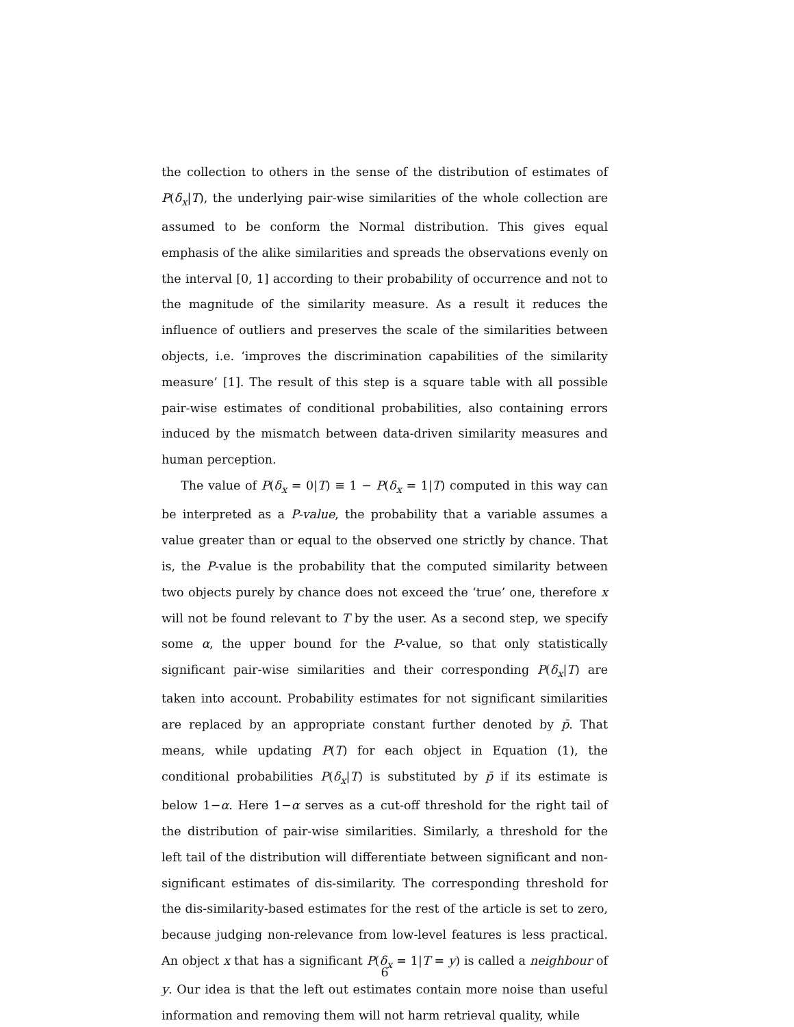the collection to others in the sense of the distribution of estimates of P(δ<sub>x</sub>|T), the underlying pair-wise similarities of the whole collection are assumed to be conform the Normal distribution. This gives equal emphasis of the alike similarities and spreads the observations evenly on the interval [0, 1] according to their probability of occurrence and not to the magnitude of the similarity measure. As a result it reduces the influence of outliers and preserves the scale of the similarities between objects, i.e. ‘improves the discrimination capabilities of the similarity measure’ [1]. The result of this step is a square table with all possible pair-wise estimates of conditional probabilities, also containing errors induced by the mismatch between data-driven similarity measures and human perception.
The value of P(δ<sub>x</sub> = 0|T) ≡ 1 − P(δ<sub>x</sub> = 1|T) computed in this way can be interpreted as a P-value, the probability that a variable assumes a value greater than or equal to the observed one strictly by chance. That is, the P-value is the probability that the computed similarity between two objects purely by chance does not exceed the ‘true’ one, therefore x will not be found relevant to T by the user. As a second step, we specify some α, the upper bound for the P-value, so that only statistically significant pair-wise similarities and their corresponding P(δ<sub>x</sub>|T) are taken into account. Probability estimates for not significant similarities are replaced by an appropriate constant further denoted by p̄. That means, while updating P(T) for each object in Equation (1), the conditional probabilities P(δ<sub>x</sub>|T) is substituted by p̄ if its estimate is below 1−α. Here 1−α serves as a cut-off threshold for the right tail of the distribution of pair-wise similarities. Similarly, a threshold for the left tail of the distribution will differentiate between significant and non-significant estimates of dis-similarity. The corresponding threshold for the dis-similarity-based estimates for the rest of the article is set to zero, because judging non-relevance from low-level features is less practical. An object x that has a significant P(δ<sub>x</sub> = 1|T = y) is called a neighbour of y. Our idea is that the left out estimates contain more noise than useful information and removing them will not harm retrieval quality, while
6